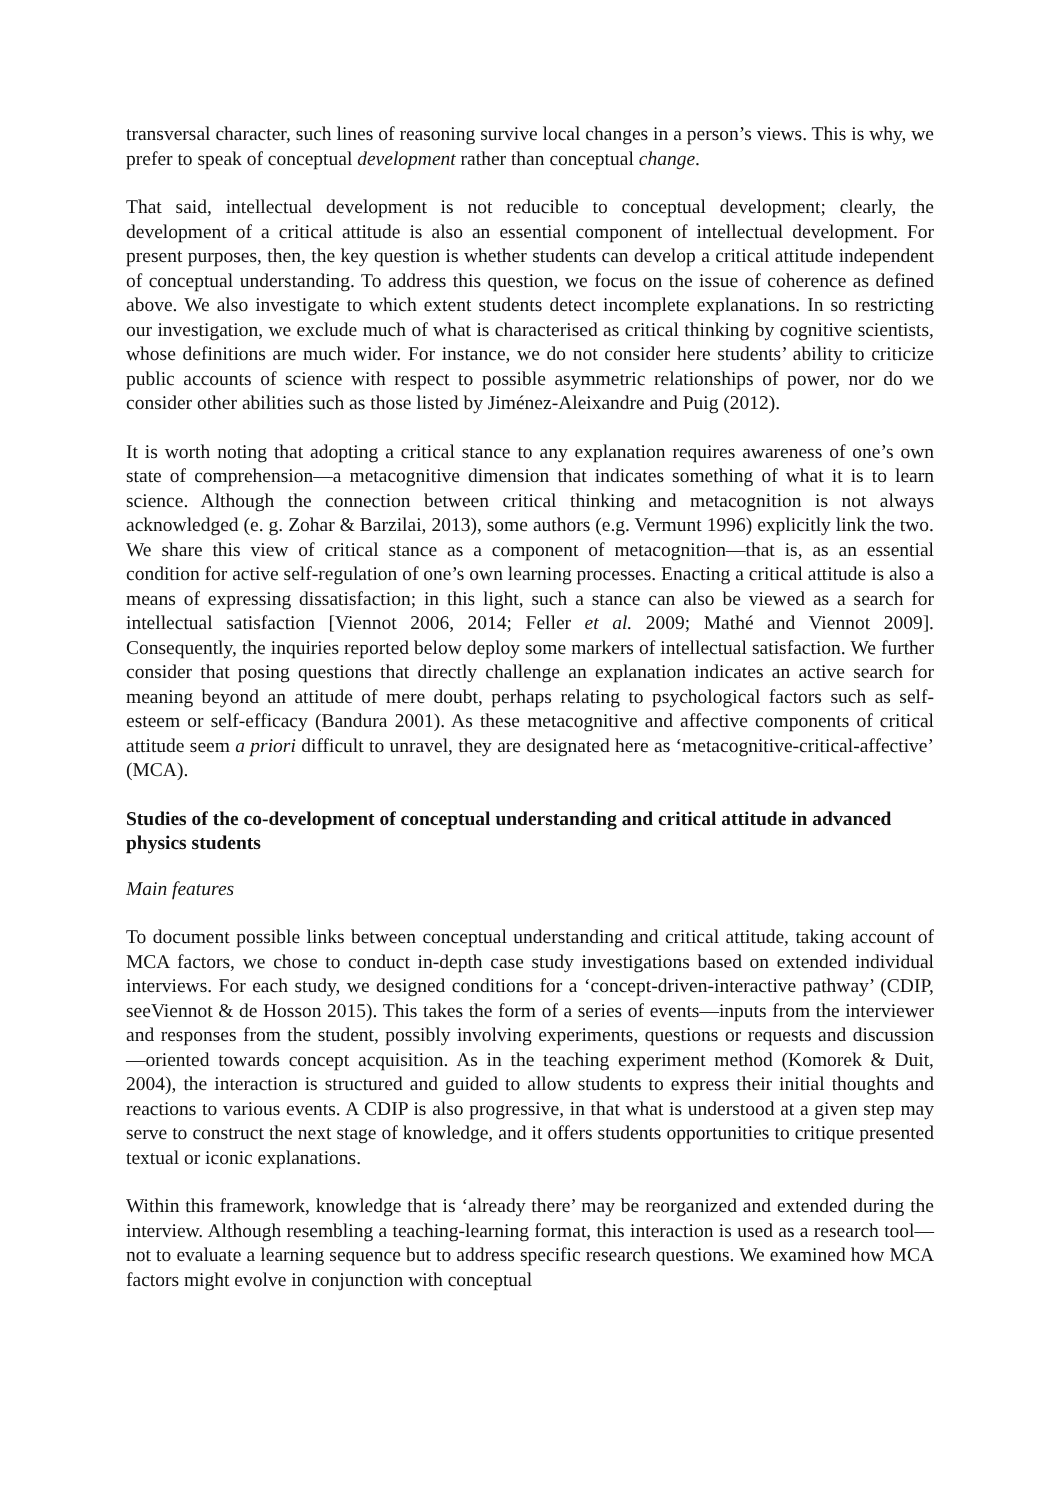transversal character, such lines of reasoning survive local changes in a person’s views. This is why, we prefer to speak of conceptual development rather than conceptual change.
That said, intellectual development is not reducible to conceptual development; clearly, the development of a critical attitude is also an essential component of intellectual development. For present purposes, then, the key question is whether students can develop a critical attitude independent of conceptual understanding. To address this question, we focus on the issue of coherence as defined above. We also investigate to which extent students detect incomplete explanations. In so restricting our investigation, we exclude much of what is characterised as critical thinking by cognitive scientists, whose definitions are much wider. For instance, we do not consider here students’ ability to criticize public accounts of science with respect to possible asymmetric relationships of power, nor do we consider other abilities such as those listed by Jiménez-Aleixandre and Puig (2012).
It is worth noting that adopting a critical stance to any explanation requires awareness of one’s own state of comprehension—a metacognitive dimension that indicates something of what it is to learn science. Although the connection between critical thinking and metacognition is not always acknowledged (e. g. Zohar & Barzilai, 2013), some authors (e.g. Vermunt 1996) explicitly link the two. We share this view of critical stance as a component of metacognition—that is, as an essential condition for active self-regulation of one’s own learning processes. Enacting a critical attitude is also a means of expressing dissatisfaction; in this light, such a stance can also be viewed as a search for intellectual satisfaction [Viennot 2006, 2014; Feller et al. 2009; Mathé and Viennot 2009]. Consequently, the inquiries reported below deploy some markers of intellectual satisfaction. We further consider that posing questions that directly challenge an explanation indicates an active search for meaning beyond an attitude of mere doubt, perhaps relating to psychological factors such as self-esteem or self-efficacy (Bandura 2001). As these metacognitive and affective components of critical attitude seem a priori difficult to unravel, they are designated here as ‘metacognitive-critical-affective’ (MCA).
Studies of the co-development of conceptual understanding and critical attitude in advanced physics students
Main features
To document possible links between conceptual understanding and critical attitude, taking account of MCA factors, we chose to conduct in-depth case study investigations based on extended individual interviews. For each study, we designed conditions for a ‘concept-driven-interactive pathway’ (CDIP, seeViennot & de Hosson 2015). This takes the form of a series of events—inputs from the interviewer and responses from the student, possibly involving experiments, questions or requests and discussion—oriented towards concept acquisition. As in the teaching experiment method (Komorek & Duit, 2004), the interaction is structured and guided to allow students to express their initial thoughts and reactions to various events. A CDIP is also progressive, in that what is understood at a given step may serve to construct the next stage of knowledge, and it offers students opportunities to critique presented textual or iconic explanations.
Within this framework, knowledge that is ‘already there’ may be reorganized and extended during the interview. Although resembling a teaching-learning format, this interaction is used as a research tool— not to evaluate a learning sequence but to address specific research questions. We examined how MCA factors might evolve in conjunction with conceptual